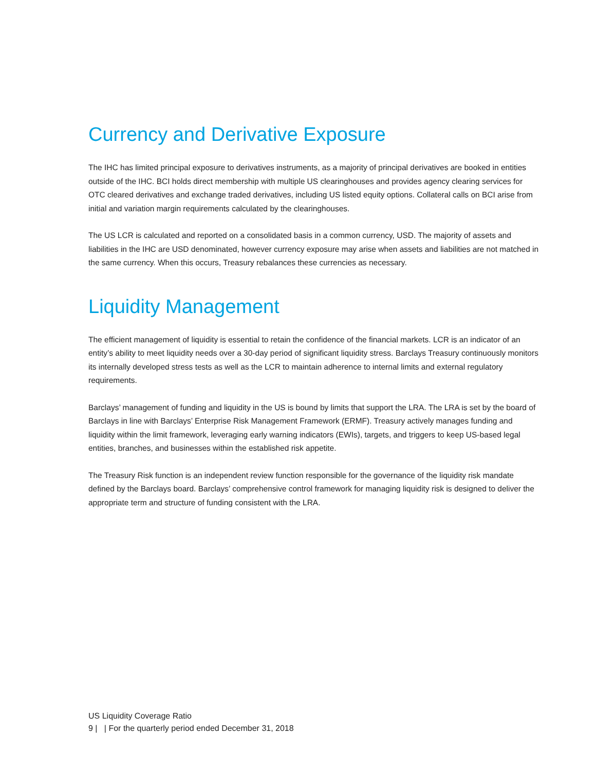Currency and Derivative Exposure
The IHC has limited principal exposure to derivatives instruments, as a majority of principal derivatives are booked in entities outside of the IHC. BCI holds direct membership with multiple US clearinghouses and provides agency clearing services for OTC cleared derivatives and exchange traded derivatives, including US listed equity options. Collateral calls on BCI arise from initial and variation margin requirements calculated by the clearinghouses.
The US LCR is calculated and reported on a consolidated basis in a common currency, USD. The majority of assets and liabilities in the IHC are USD denominated, however currency exposure may arise when assets and liabilities are not matched in the same currency. When this occurs, Treasury rebalances these currencies as necessary.
Liquidity Management
The efficient management of liquidity is essential to retain the confidence of the financial markets. LCR is an indicator of an entity’s ability to meet liquidity needs over a 30-day period of significant liquidity stress. Barclays Treasury continuously monitors its internally developed stress tests as well as the LCR to maintain adherence to internal limits and external regulatory requirements.
Barclays’ management of funding and liquidity in the US is bound by limits that support the LRA. The LRA is set by the board of Barclays in line with Barclays’ Enterprise Risk Management Framework (ERMF). Treasury actively manages funding and liquidity within the limit framework, leveraging early warning indicators (EWIs), targets, and triggers to keep US-based legal entities, branches, and businesses within the established risk appetite.
The Treasury Risk function is an independent review function responsible for the governance of the liquidity risk mandate defined by the Barclays board. Barclays’ comprehensive control framework for managing liquidity risk is designed to deliver the appropriate term and structure of funding consistent with the LRA.
US Liquidity Coverage Ratio
9 | | For the quarterly period ended December 31, 2018